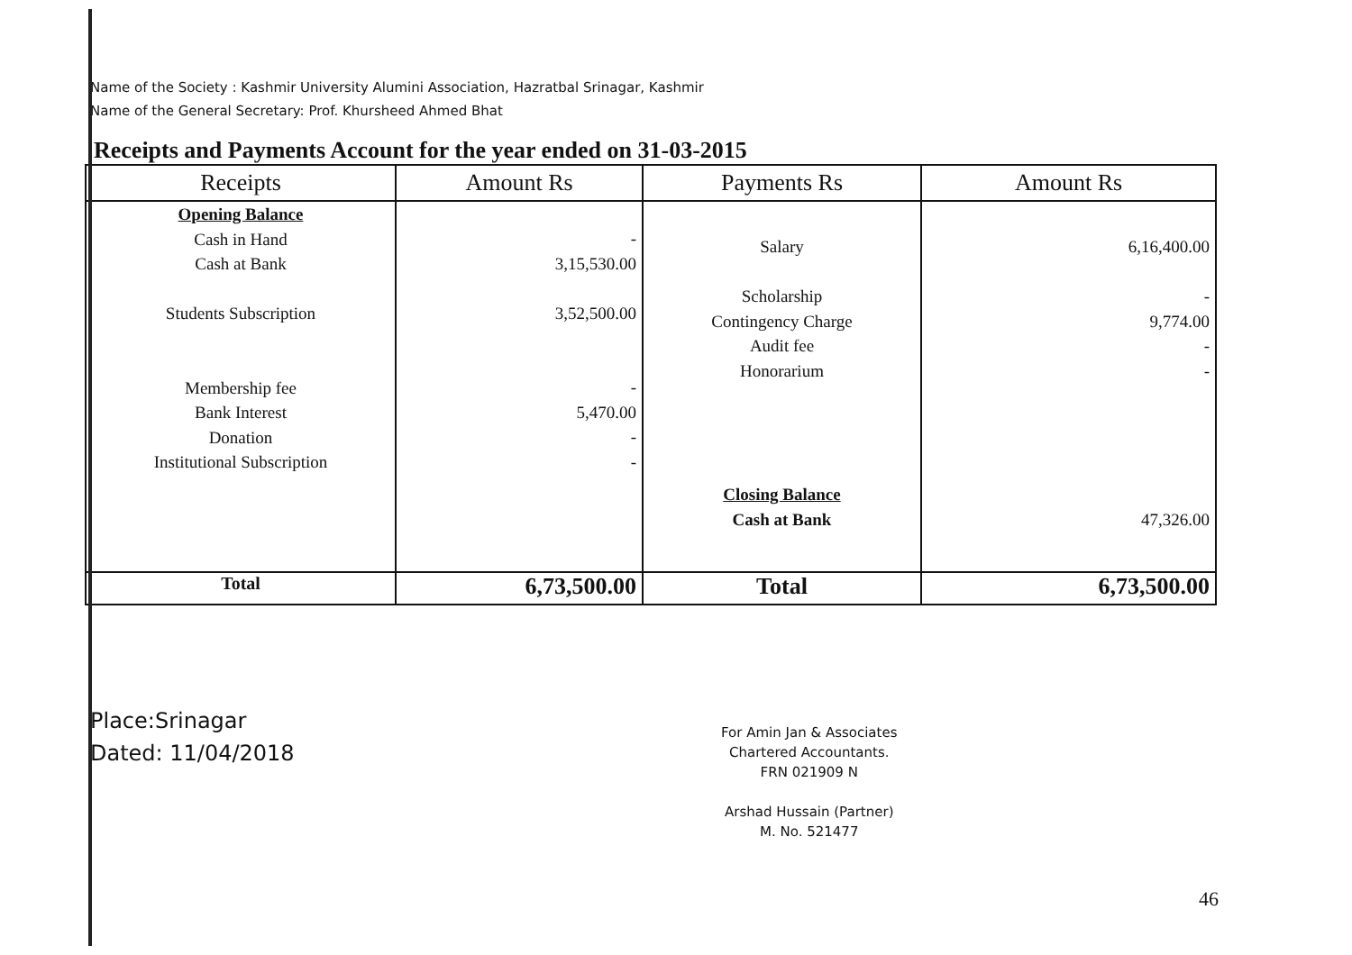Name of the Society : Kashmir University Alumini Association, Hazratbal Srinagar, Kashmir
Name of the General Secretary: Prof. Khursheed Ahmed Bhat
Receipts and Payments Account for the year ended on 31-03-2015
| Receipts | Amount Rs | Payments Rs | Amount Rs |
| --- | --- | --- | --- |
| Opening Balance Cash in Hand Cash at Bank Students Subscription Membership fee Bank Interest Donation Institutional Subscription | - 3,15,530.00 3,52,500.00 - 5,470.00 - - | Salary Scholarship Contingency Charge Audit fee Honorarium Closing Balance Cash at Bank | 6,16,400.00 - 9,774.00 - - 47,326.00 |
| Total | 6,73,500.00 | Total | 6,73,500.00 |
Place:Srinagar
Dated: 11/04/2018
For Amin Jan & Associates
Chartered Accountants.
FRN 021909 N
Arshad Hussain (Partner)
M. No. 521477
46